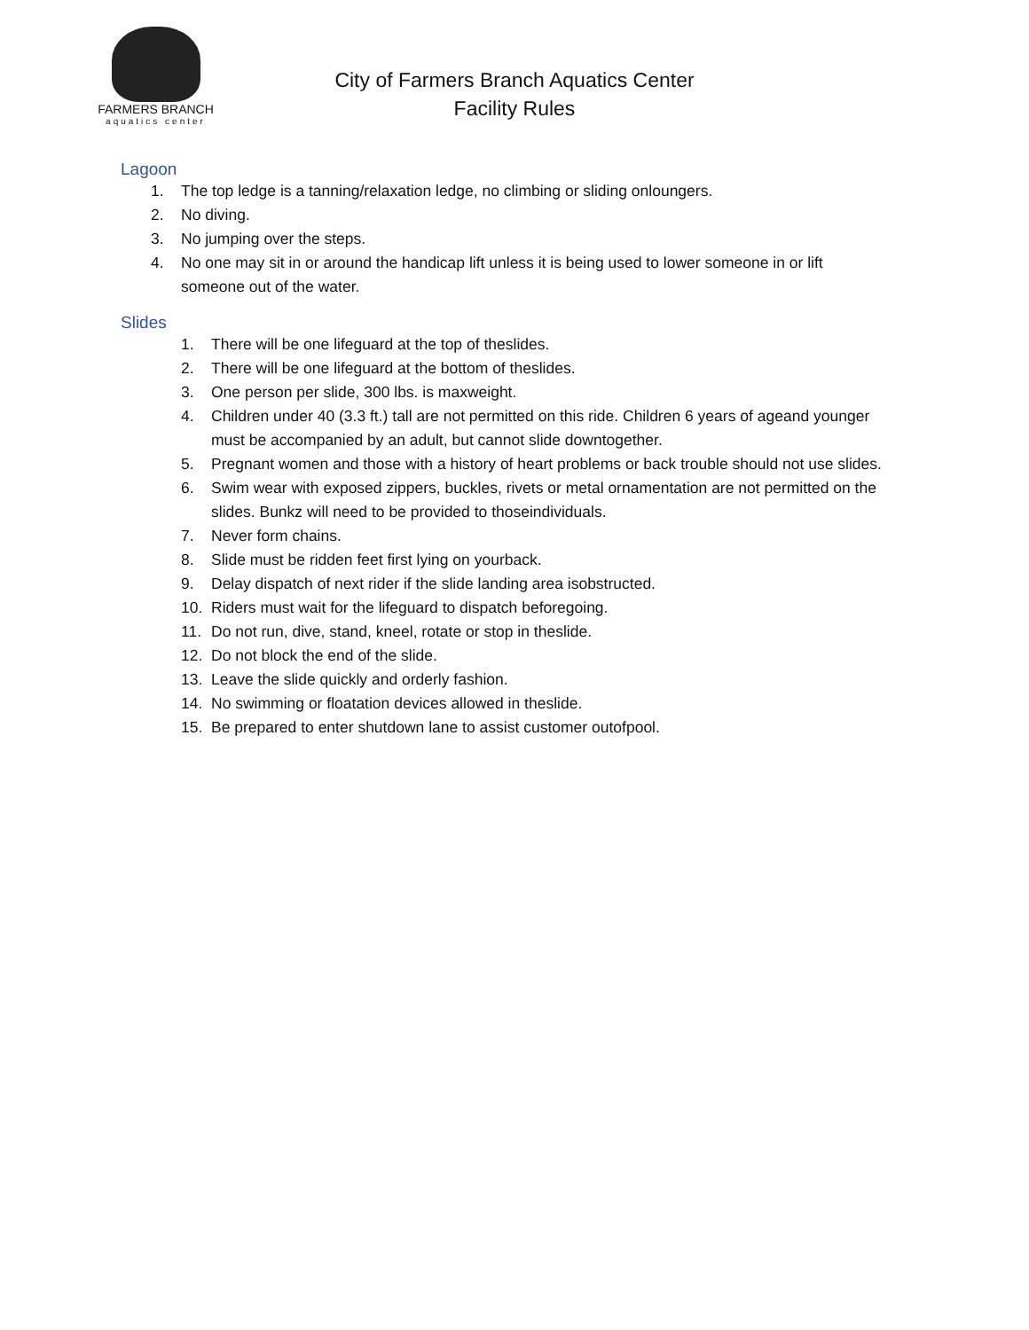FARMERS BRANCH
aquatics center
City of Farmers Branch Aquatics Center
Facility Rules
Lagoon
1. The top ledge is a tanning/relaxation ledge, no climbing or sliding onloungers.
2. No diving.
3. No jumping over the steps.
4. No one may sit in or around the handicap lift unless it is being used to lower someone in or lift someone out of the water.
Slides
1. There will be one lifeguard at the top of theslides.
2. There will be one lifeguard at the bottom of theslides.
3. One person per slide, 300 lbs. is maxweight.
4. Children under 40 (3.3 ft.) tall are not permitted on this ride. Children 6 years of ageand younger must be accompanied by an adult, but cannot slide downtogether.
5. Pregnant women and those with a history of heart problems or back trouble should not use slides.
6. Swim wear with exposed zippers, buckles, rivets or metal ornamentation are not permitted on the slides. Bunkz will need to be provided to thoseindividuals.
7. Never form chains.
8. Slide must be ridden feet first lying on yourback.
9. Delay dispatch of next rider if the slide landing area isobstructed.
10. Riders must wait for the lifeguard to dispatch beforegoing.
11. Do not run, dive, stand, kneel, rotate or stop in theslide.
12. Do not block the end of the slide.
13. Leave the slide quickly and orderly fashion.
14. No swimming or floatation devices allowed in theslide.
15. Be prepared to enter shutdown lane to assist customer outofpool.